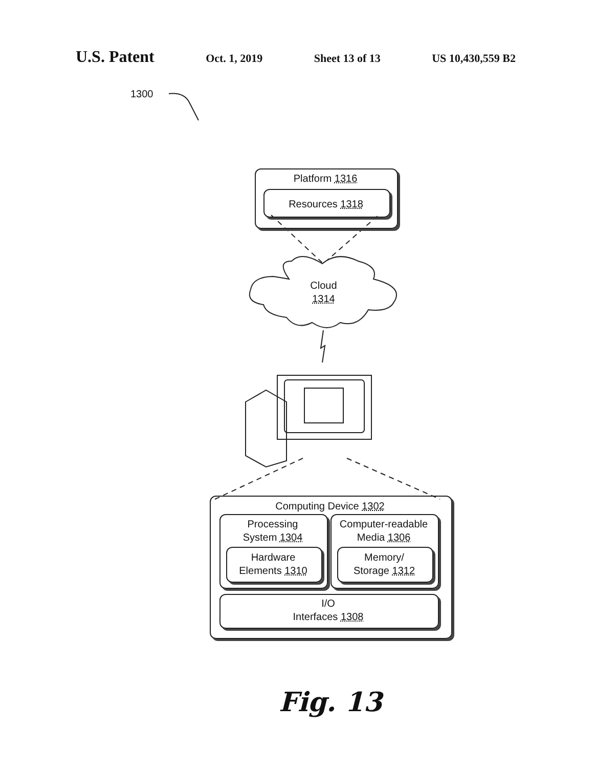U.S. Patent Oct. 1, 2019 Sheet 13 of 13 US 10,430,559 B2
1300
Platform 1316
Resources 1318
Cloud
1314
Computing Device 1302
Processing
System 1304
Hardware
Elements 1310
Computer-readable
Media 1306
Memory/
Storage 1312
I/O
Interfaces 1308
Fig. 13